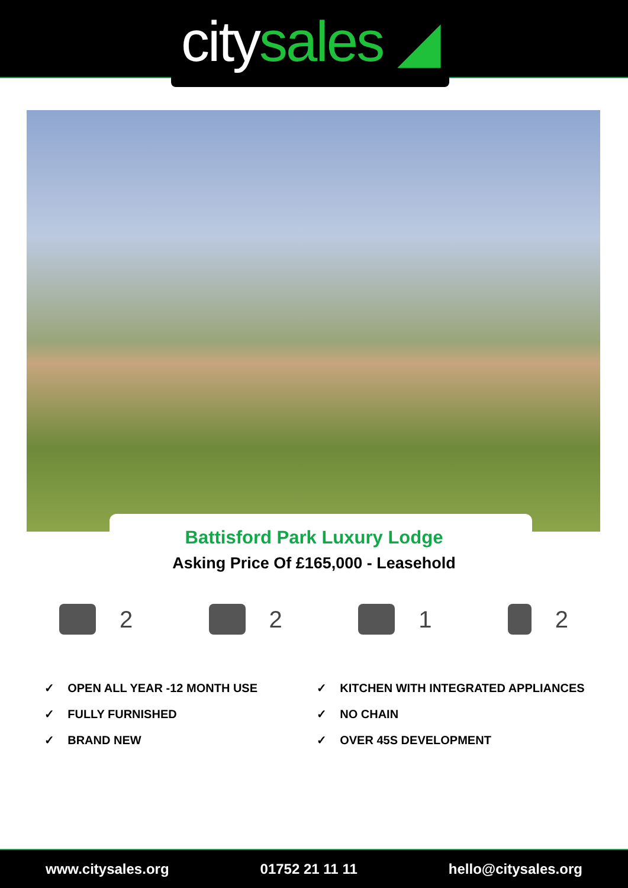city sales ◢
Battisford Park Luxury Lodge
Asking Price Of £165,000 - Leasehold
2 2 1 2
✓ OPEN ALL YEAR -12 MONTH USE
✓ FULLY FURNISHED
✓ BRAND NEW
✓ KITCHEN WITH INTEGRATED APPLIANCES
✓ NO CHAIN
✓ OVER 45S DEVELOPMENT
www.citysales.org 01752 21 11 11 hello@citysales.org